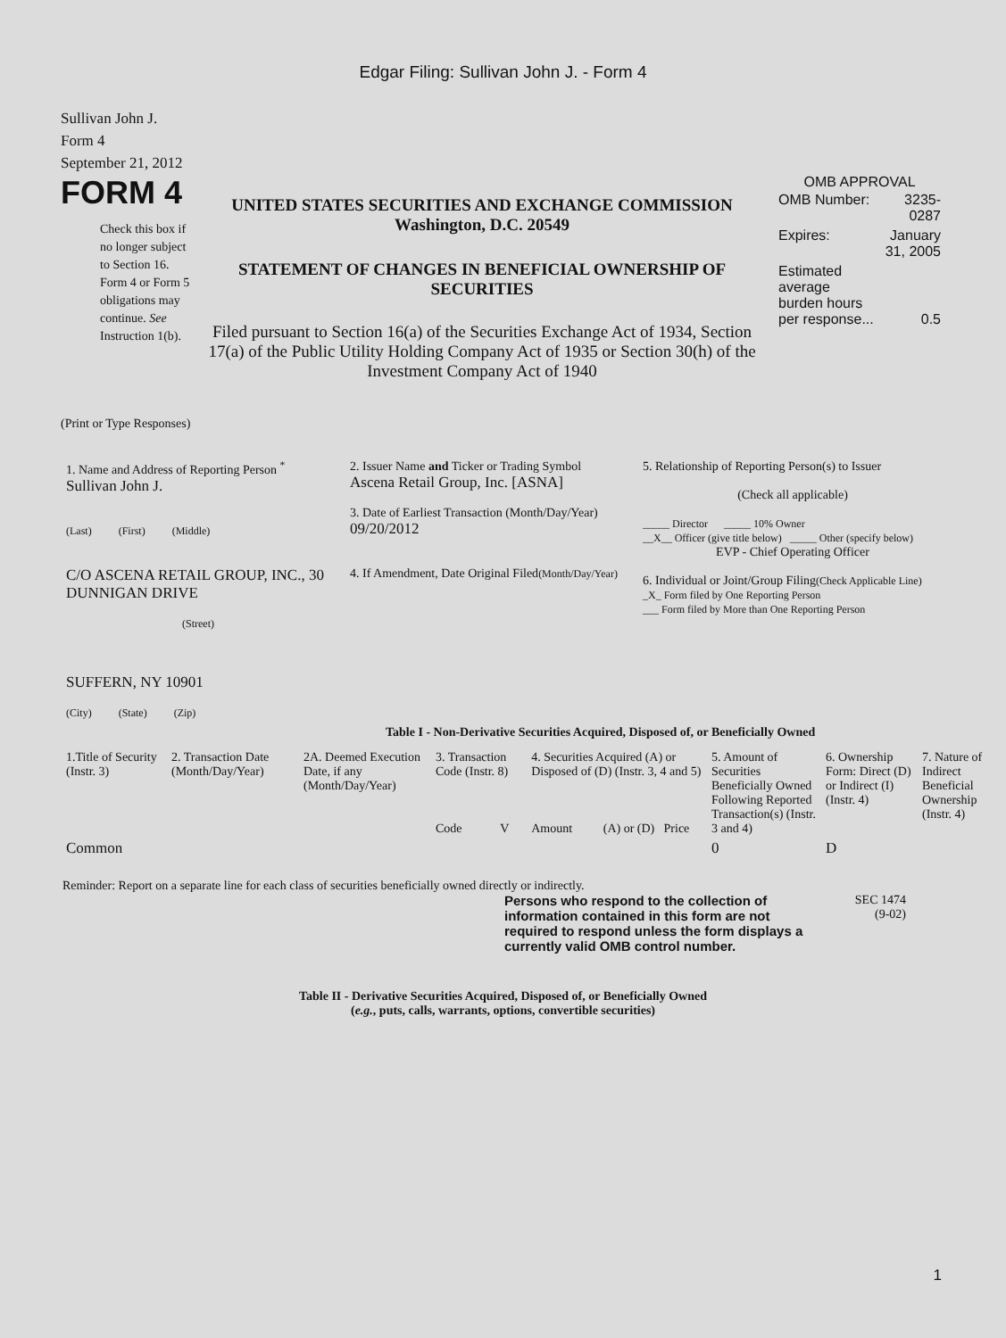Edgar Filing: Sullivan John J. - Form 4
Sullivan John J.
Form 4
September 21, 2012
FORM 4
Check this box if no longer subject to Section 16. Form 4 or Form 5 obligations may continue. See Instruction 1(b).
UNITED STATES SECURITIES AND EXCHANGE COMMISSION
Washington, D.C. 20549
STATEMENT OF CHANGES IN BENEFICIAL OWNERSHIP OF SECURITIES
Filed pursuant to Section 16(a) of the Securities Exchange Act of 1934, Section 17(a) of the Public Utility Holding Company Act of 1935 or Section 30(h) of the Investment Company Act of 1940
OMB APPROVAL
| OMB Number: | 3235-0287 |
| Expires: | January 31, 2005 |
| Estimated average burden hours per response... | 0.5 |
(Print or Type Responses)
| 1. Name and Address of Reporting Person <sup>*</sup> Sullivan John J. (Last) (First) (Middle) C/O ASCENA RETAIL GROUP, INC., 30 DUNNIGAN DRIVE (Street) SUFFERN, NY 10901 (City) (State) (Zip) | 2. Issuer Name and Ticker or Trading Symbol Ascena Retail Group, Inc. [ASNA] 3. Date of Earliest Transaction (Month/Day/Year) 09/20/2012 4. If Amendment, Date Original Filed (Month/Day/Year) | 5. Relationship of Reporting Person(s) to Issuer (Check all applicable) _____ Director _____ 10% Owner __X__ Officer (give title below) _____ Other (specify below) EVP - Chief Operating Officer 6. Individual or Joint/Group Filing (Check Applicable Line) _X_ Form filed by One Reporting Person ___ Form filed by More than One Reporting Person |
Table I - Non-Derivative Securities Acquired, Disposed of, or Beneficially Owned
| 1.Title of Security (Instr. 3) | 2. Transaction Date (Month/Day/Year) | 2A. Deemed Execution Date, if any (Month/Day/Year) | 3. Transaction Code (Instr. 8) | | 4. Securities Acquired (A) or Disposed of (D) (Instr. 3, 4 and 5) | | | 5. Amount of Securities Beneficially Owned Following Reported Transaction(s) (Instr. 3 and 4) | 6. Ownership Form: Direct (D) or Indirect (I) (Instr. 4) | 7. Nature of Indirect Beneficial Ownership (Instr. 4) |
| --- | --- | --- | --- | --- | --- | --- | --- | --- | --- | --- |
| | | | Code | V | Amount | (A) or (D) | Price | | | |
| Common | | | | | | | | 0 | D | |
Reminder: Report on a separate line for each class of securities beneficially owned directly or indirectly.
Persons who respond to the collection of information contained in this form are not required to respond unless the form displays a currently valid OMB control number.
SEC 1474
(9-02)
Table II - Derivative Securities Acquired, Disposed of, or Beneficially Owned
(e.g., puts, calls, warrants, options, convertible securities)
1